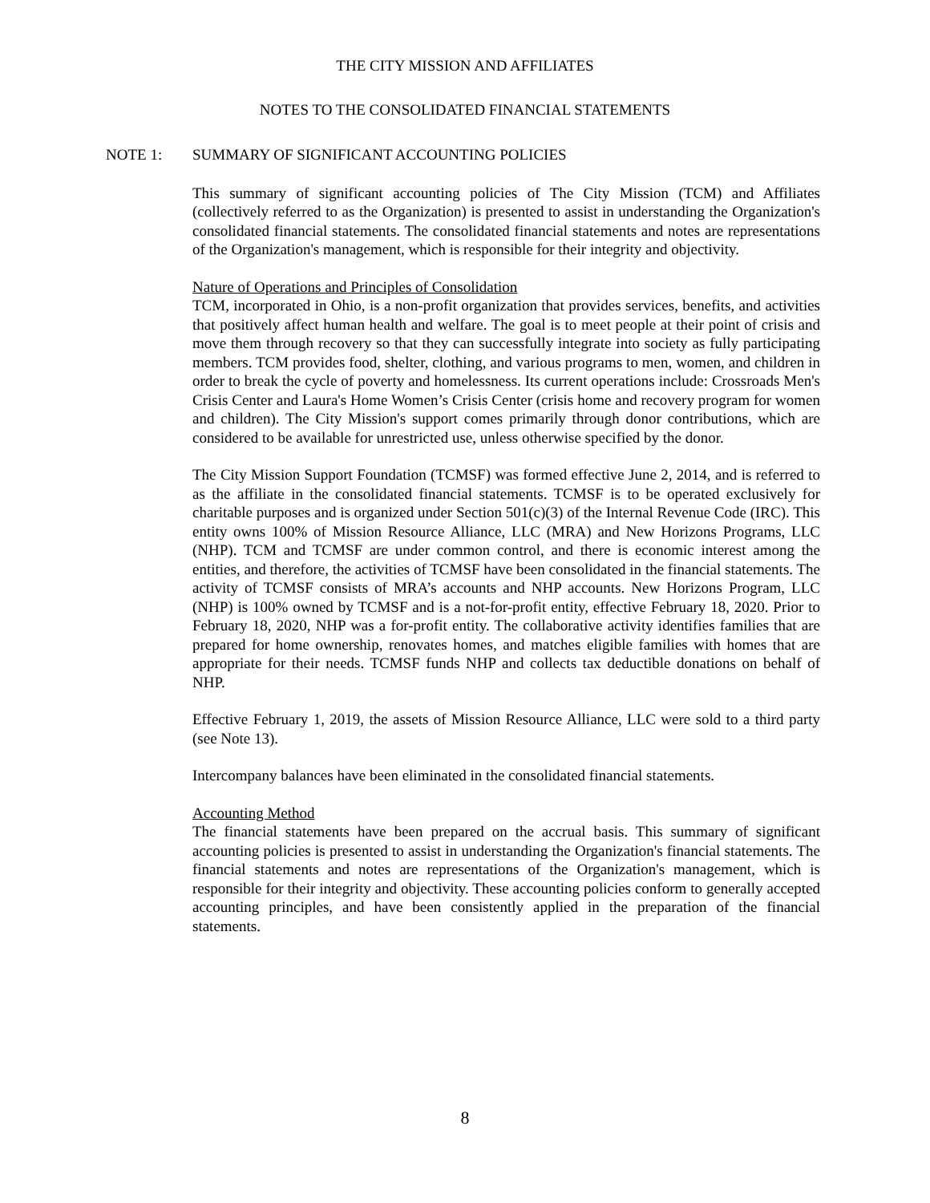THE CITY MISSION AND AFFILIATES
NOTES TO THE CONSOLIDATED FINANCIAL STATEMENTS
NOTE 1: SUMMARY OF SIGNIFICANT ACCOUNTING POLICIES
This summary of significant accounting policies of The City Mission (TCM) and Affiliates (collectively referred to as the Organization) is presented to assist in understanding the Organization's consolidated financial statements. The consolidated financial statements and notes are representations of the Organization's management, which is responsible for their integrity and objectivity.
Nature of Operations and Principles of Consolidation
TCM, incorporated in Ohio, is a non-profit organization that provides services, benefits, and activities that positively affect human health and welfare. The goal is to meet people at their point of crisis and move them through recovery so that they can successfully integrate into society as fully participating members. TCM provides food, shelter, clothing, and various programs to men, women, and children in order to break the cycle of poverty and homelessness. Its current operations include: Crossroads Men's Crisis Center and Laura's Home Women’s Crisis Center (crisis home and recovery program for women and children). The City Mission's support comes primarily through donor contributions, which are considered to be available for unrestricted use, unless otherwise specified by the donor.
The City Mission Support Foundation (TCMSF) was formed effective June 2, 2014, and is referred to as the affiliate in the consolidated financial statements. TCMSF is to be operated exclusively for charitable purposes and is organized under Section 501(c)(3) of the Internal Revenue Code (IRC). This entity owns 100% of Mission Resource Alliance, LLC (MRA) and New Horizons Programs, LLC (NHP). TCM and TCMSF are under common control, and there is economic interest among the entities, and therefore, the activities of TCMSF have been consolidated in the financial statements. The activity of TCMSF consists of MRA’s accounts and NHP accounts. New Horizons Program, LLC (NHP) is 100% owned by TCMSF and is a not-for-profit entity, effective February 18, 2020. Prior to February 18, 2020, NHP was a for-profit entity. The collaborative activity identifies families that are prepared for home ownership, renovates homes, and matches eligible families with homes that are appropriate for their needs. TCMSF funds NHP and collects tax deductible donations on behalf of NHP.
Effective February 1, 2019, the assets of Mission Resource Alliance, LLC were sold to a third party (see Note 13).
Intercompany balances have been eliminated in the consolidated financial statements.
Accounting Method
The financial statements have been prepared on the accrual basis. This summary of significant accounting policies is presented to assist in understanding the Organization's financial statements. The financial statements and notes are representations of the Organization's management, which is responsible for their integrity and objectivity. These accounting policies conform to generally accepted accounting principles, and have been consistently applied in the preparation of the financial statements.
8